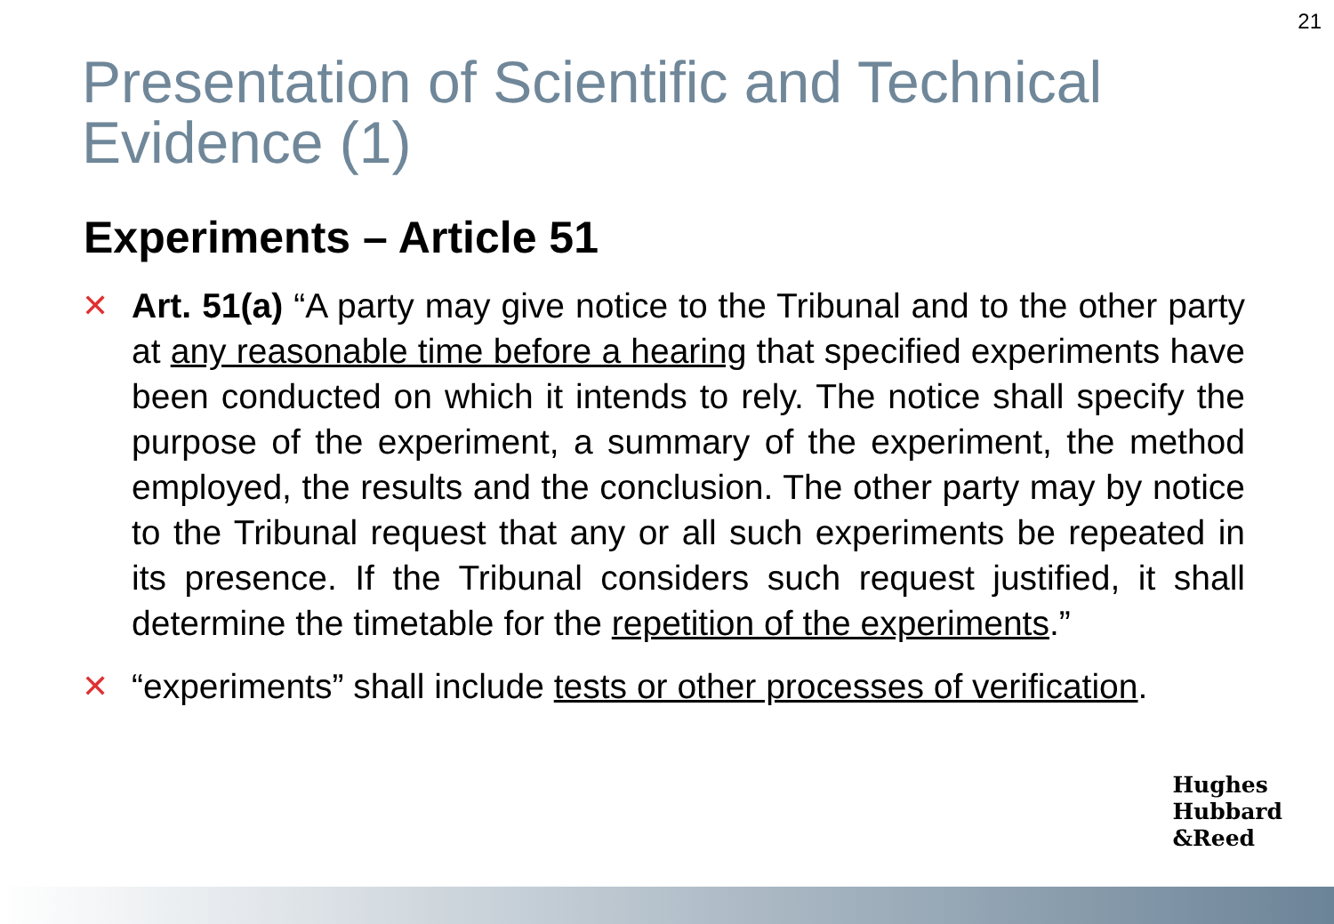21
Presentation of Scientific and Technical Evidence (1)
Experiments – Article 51
✕ Art. 51(a) “A party may give notice to the Tribunal and to the other party at any reasonable time before a hearing that specified experiments have been conducted on which it intends to rely. The notice shall specify the purpose of the experiment, a summary of the experiment, the method employed, the results and the conclusion. The other party may by notice to the Tribunal request that any or all such experiments be repeated in its presence. If the Tribunal considers such request justified, it shall determine the timetable for the repetition of the experiments.”
✕ “experiments” shall include tests or other processes of verification.
Hughes
Hubbard
&Reed